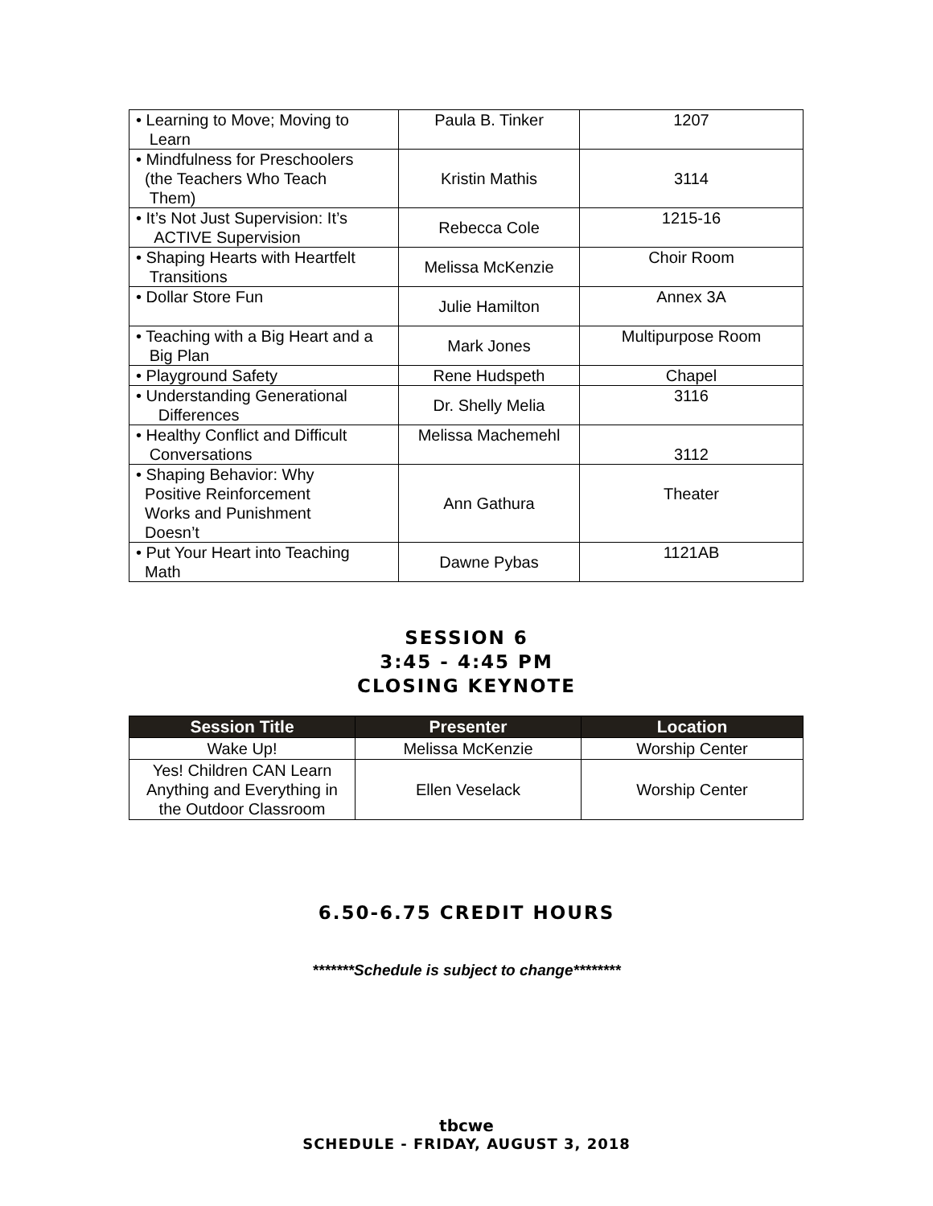| • Learning to Move; Moving to Learn | Paula B. Tinker | 1207 |
| • Mindfulness for Preschoolers (the Teachers Who Teach Them) | Kristin Mathis | 3114 |
| • It’s Not Just Supervision: It’s ACTIVE Supervision | Rebecca Cole | 1215-16 |
| • Shaping Hearts with Heartfelt Transitions | Melissa McKenzie | Choir Room |
| • Dollar Store Fun | Julie Hamilton | Annex 3A |
| • Teaching with a Big Heart and a Big Plan | Mark Jones | Multipurpose Room |
| • Playground Safety | Rene Hudspeth | Chapel |
| • Understanding Generational Differences | Dr. Shelly Melia | 3116 |
| • Healthy Conflict and Difficult Conversations | Melissa Machemehl | 3112 |
| • Shaping Behavior: Why Positive Reinforcement Works and Punishment Doesn’t | Ann Gathura | Theater |
| • Put Your Heart into Teaching Math | Dawne Pybas | 1121AB |
SESSION 6
3:45 - 4:45 PM
CLOSING KEYNOTE
| Session Title | Presenter | Location |
| --- | --- | --- |
| Wake Up! | Melissa McKenzie | Worship Center |
| Yes! Children CAN Learn Anything and Everything in the Outdoor Classroom | Ellen Veselack | Worship Center |
6.50-6.75 CREDIT HOURS
*******Schedule is subject to change********
tbcwe
SCHEDULE - FRIDAY, AUGUST 3, 2018